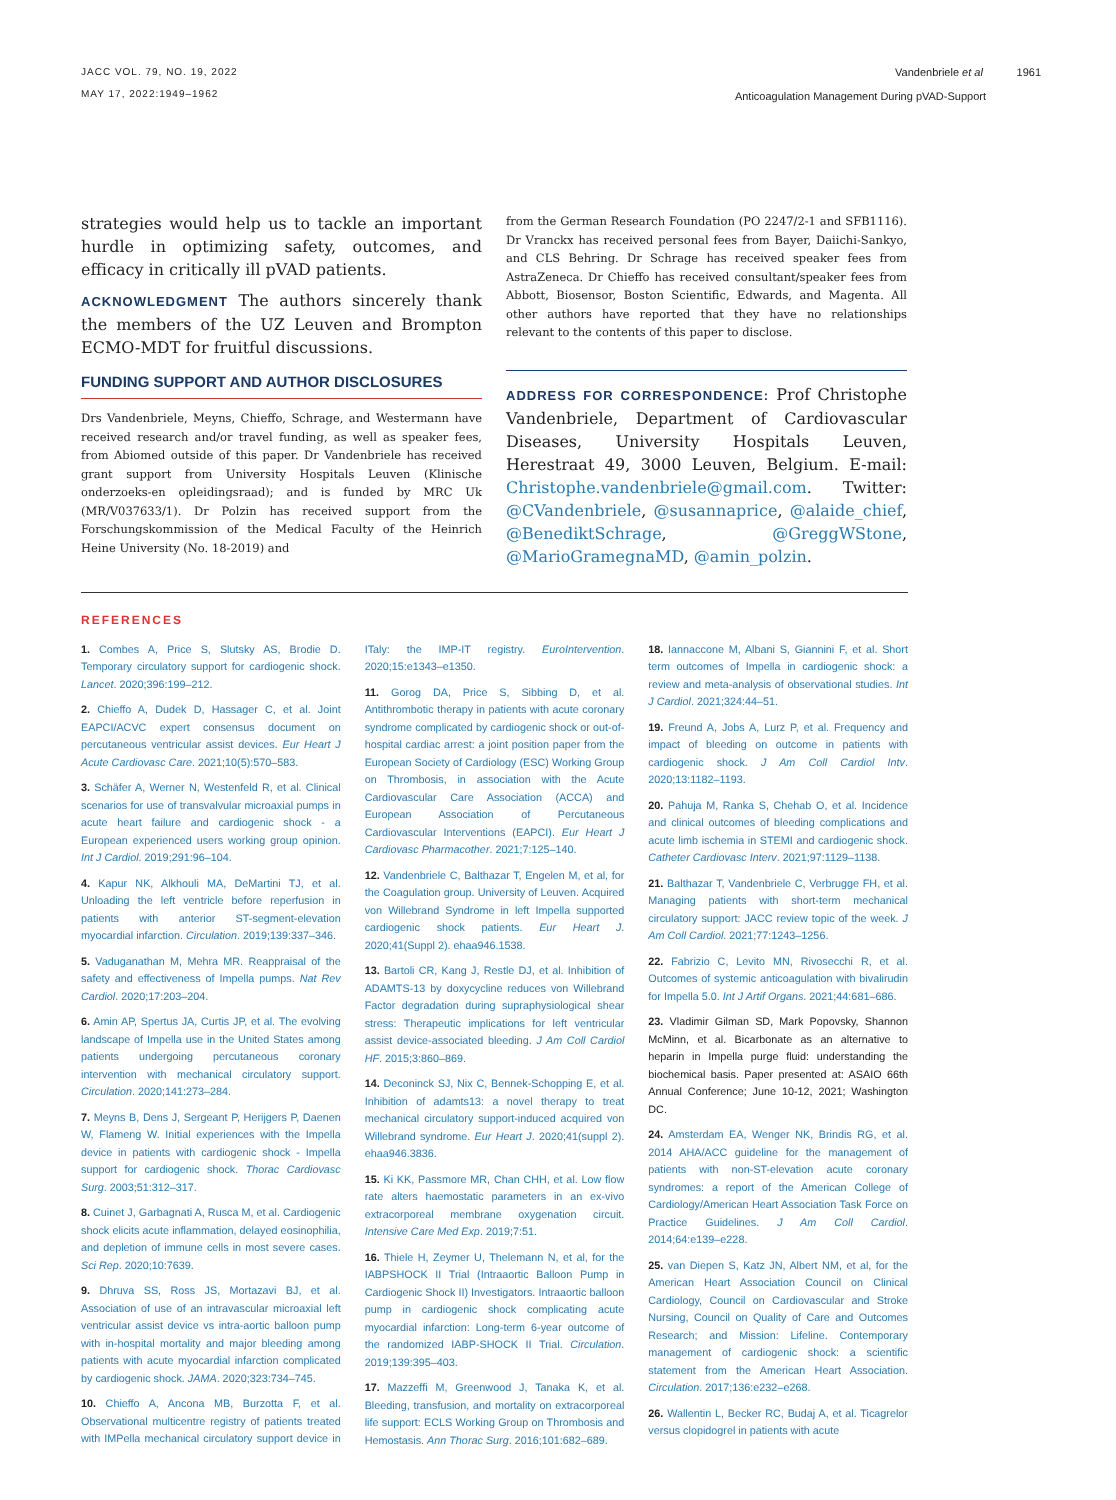JACC VOL. 79, NO. 19, 2022
MAY 17, 2022:1949–1962
Vandenbriele et al 1961
Anticoagulation Management During pVAD-Support
strategies would help us to tackle an important hurdle in optimizing safety, outcomes, and efficacy in critically ill pVAD patients.
ACKNOWLEDGMENT The authors sincerely thank the members of the UZ Leuven and Brompton ECMO-MDT for fruitful discussions.
FUNDING SUPPORT AND AUTHOR DISCLOSURES
Drs Vandenbriele, Meyns, Chieffo, Schrage, and Westermann have received research and/or travel funding, as well as speaker fees, from Abiomed outside of this paper. Dr Vandenbriele has received grant support from University Hospitals Leuven (Klinische onderzoeks-en opleidingsraad); and is funded by MRC Uk (MR/V037633/1). Dr Polzin has received support from the Forschungskommission of the Medical Faculty of the Heinrich Heine University (No. 18-2019) and
from the German Research Foundation (PO 2247/2-1 and SFB1116). Dr Vranckx has received personal fees from Bayer, Daiichi-Sankyo, and CLS Behring. Dr Schrage has received speaker fees from AstraZeneca. Dr Chieffo has received consultant/speaker fees from Abbott, Biosensor, Boston Scientific, Edwards, and Magenta. All other authors have reported that they have no relationships relevant to the contents of this paper to disclose.
ADDRESS FOR CORRESPONDENCE: Prof Christophe Vandenbriele, Department of Cardiovascular Diseases, University Hospitals Leuven, Herestraat 49, 3000 Leuven, Belgium. E-mail: Christophe.vandenbriele@gmail.com. Twitter: @CVandenbriele, @susannaprice, @alaide_chief, @BenediktSchrage, @GreggWStone, @MarioGramegnaMD, @amin_polzin.
REFERENCES
1. Combes A, Price S, Slutsky AS, Brodie D. Temporary circulatory support for cardiogenic shock. Lancet. 2020;396:199–212.
2. Chieffo A, Dudek D, Hassager C, et al. Joint EAPCI/ACVC expert consensus document on percutaneous ventricular assist devices. Eur Heart J Acute Cardiovasc Care. 2021;10(5):570–583.
3. Schäfer A, Werner N, Westenfeld R, et al. Clinical scenarios for use of transvalvular microaxial pumps in acute heart failure and cardiogenic shock - a European experienced users working group opinion. Int J Cardiol. 2019;291:96–104.
4. Kapur NK, Alkhouli MA, DeMartini TJ, et al. Unloading the left ventricle before reperfusion in patients with anterior ST-segment-elevation myocardial infarction. Circulation. 2019;139:337–346.
5. Vaduganathan M, Mehra MR. Reappraisal of the safety and effectiveness of Impella pumps. Nat Rev Cardiol. 2020;17:203–204.
6. Amin AP, Spertus JA, Curtis JP, et al. The evolving landscape of Impella use in the United States among patients undergoing percutaneous coronary intervention with mechanical circulatory support. Circulation. 2020;141:273–284.
7. Meyns B, Dens J, Sergeant P, Herijgers P, Daenen W, Flameng W. Initial experiences with the Impella device in patients with cardiogenic shock - Impella support for cardiogenic shock. Thorac Cardiovasc Surg. 2003;51:312–317.
8. Cuinet J, Garbagnati A, Rusca M, et al. Cardiogenic shock elicits acute inflammation, delayed eosinophilia, and depletion of immune cells in most severe cases. Sci Rep. 2020;10:7639.
9. Dhruva SS, Ross JS, Mortazavi BJ, et al. Association of use of an intravascular microaxial left ventricular assist device vs intra-aortic balloon pump with in-hospital mortality and major bleeding among patients with acute myocardial infarction complicated by cardiogenic shock. JAMA. 2020;323:734–745.
10. Chieffo A, Ancona MB, Burzotta F, et al. Observational multicentre registry of patients treated with IMPella mechanical circulatory support device in ITaly: the IMP-IT registry. EuroIntervention. 2020;15:e1343–e1350.
11. Gorog DA, Price S, Sibbing D, et al. Antithrombotic therapy in patients with acute coronary syndrome complicated by cardiogenic shock or out-of-hospital cardiac arrest: a joint position paper from the European Society of Cardiology (ESC) Working Group on Thrombosis, in association with the Acute Cardiovascular Care Association (ACCA) and European Association of Percutaneous Cardiovascular Interventions (EAPCI). Eur Heart J Cardiovasc Pharmacother. 2021;7:125–140.
12. Vandenbriele C, Balthazar T, Engelen M, et al, for the Coagulation group. University of Leuven. Acquired von Willebrand Syndrome in left Impella supported cardiogenic shock patients. Eur Heart J. 2020;41(Suppl 2). ehaa946.1538.
13. Bartoli CR, Kang J, Restle DJ, et al. Inhibition of ADAMTS-13 by doxycycline reduces von Willebrand Factor degradation during supraphysiological shear stress: Therapeutic implications for left ventricular assist device-associated bleeding. J Am Coll Cardiol HF. 2015;3:860–869.
14. Deconinck SJ, Nix C, Bennek-Schopping E, et al. Inhibition of adamts13: a novel therapy to treat mechanical circulatory support-induced acquired von Willebrand syndrome. Eur Heart J. 2020;41(suppl 2). ehaa946.3836.
15. Ki KK, Passmore MR, Chan CHH, et al. Low flow rate alters haemostatic parameters in an ex-vivo extracorporeal membrane oxygenation circuit. Intensive Care Med Exp. 2019;7:51.
16. Thiele H, Zeymer U, Thelemann N, et al, for the IABPSHOCK II Trial (Intraaortic Balloon Pump in Cardiogenic Shock II) Investigators. Intraaortic balloon pump in cardiogenic shock complicating acute myocardial infarction: Long-term 6-year outcome of the randomized IABP-SHOCK II Trial. Circulation. 2019;139:395–403.
17. Mazzeffi M, Greenwood J, Tanaka K, et al. Bleeding, transfusion, and mortality on extracorporeal life support: ECLS Working Group on Thrombosis and Hemostasis. Ann Thorac Surg. 2016;101:682–689.
18. Iannaccone M, Albani S, Giannini F, et al. Short term outcomes of Impella in cardiogenic shock: a review and meta-analysis of observational studies. Int J Cardiol. 2021;324:44–51.
19. Freund A, Jobs A, Lurz P, et al. Frequency and impact of bleeding on outcome in patients with cardiogenic shock. J Am Coll Cardiol Intv. 2020;13:1182–1193.
20. Pahuja M, Ranka S, Chehab O, et al. Incidence and clinical outcomes of bleeding complications and acute limb ischemia in STEMI and cardiogenic shock. Catheter Cardiovasc Interv. 2021;97:1129–1138.
21. Balthazar T, Vandenbriele C, Verbrugge FH, et al. Managing patients with short-term mechanical circulatory support: JACC review topic of the week. J Am Coll Cardiol. 2021;77:1243–1256.
22. Fabrizio C, Levito MN, Rivosecchi R, et al. Outcomes of systemic anticoagulation with bivalirudin for Impella 5.0. Int J Artif Organs. 2021;44:681–686.
23. Vladimir Gilman SD, Mark Popovsky, Shannon McMinn, et al. Bicarbonate as an alternative to heparin in Impella purge fluid: understanding the biochemical basis. Paper presented at: ASAIO 66th Annual Conference; June 10-12, 2021; Washington DC.
24. Amsterdam EA, Wenger NK, Brindis RG, et al. 2014 AHA/ACC guideline for the management of patients with non-ST-elevation acute coronary syndromes: a report of the American College of Cardiology/American Heart Association Task Force on Practice Guidelines. J Am Coll Cardiol. 2014;64:e139–e228.
25. van Diepen S, Katz JN, Albert NM, et al, for the American Heart Association Council on Clinical Cardiology, Council on Cardiovascular and Stroke Nursing, Council on Quality of Care and Outcomes Research; and Mission: Lifeline. Contemporary management of cardiogenic shock: a scientific statement from the American Heart Association. Circulation. 2017;136:e232–e268.
26. Wallentin L, Becker RC, Budaj A, et al. Ticagrelor versus clopidogrel in patients with acute